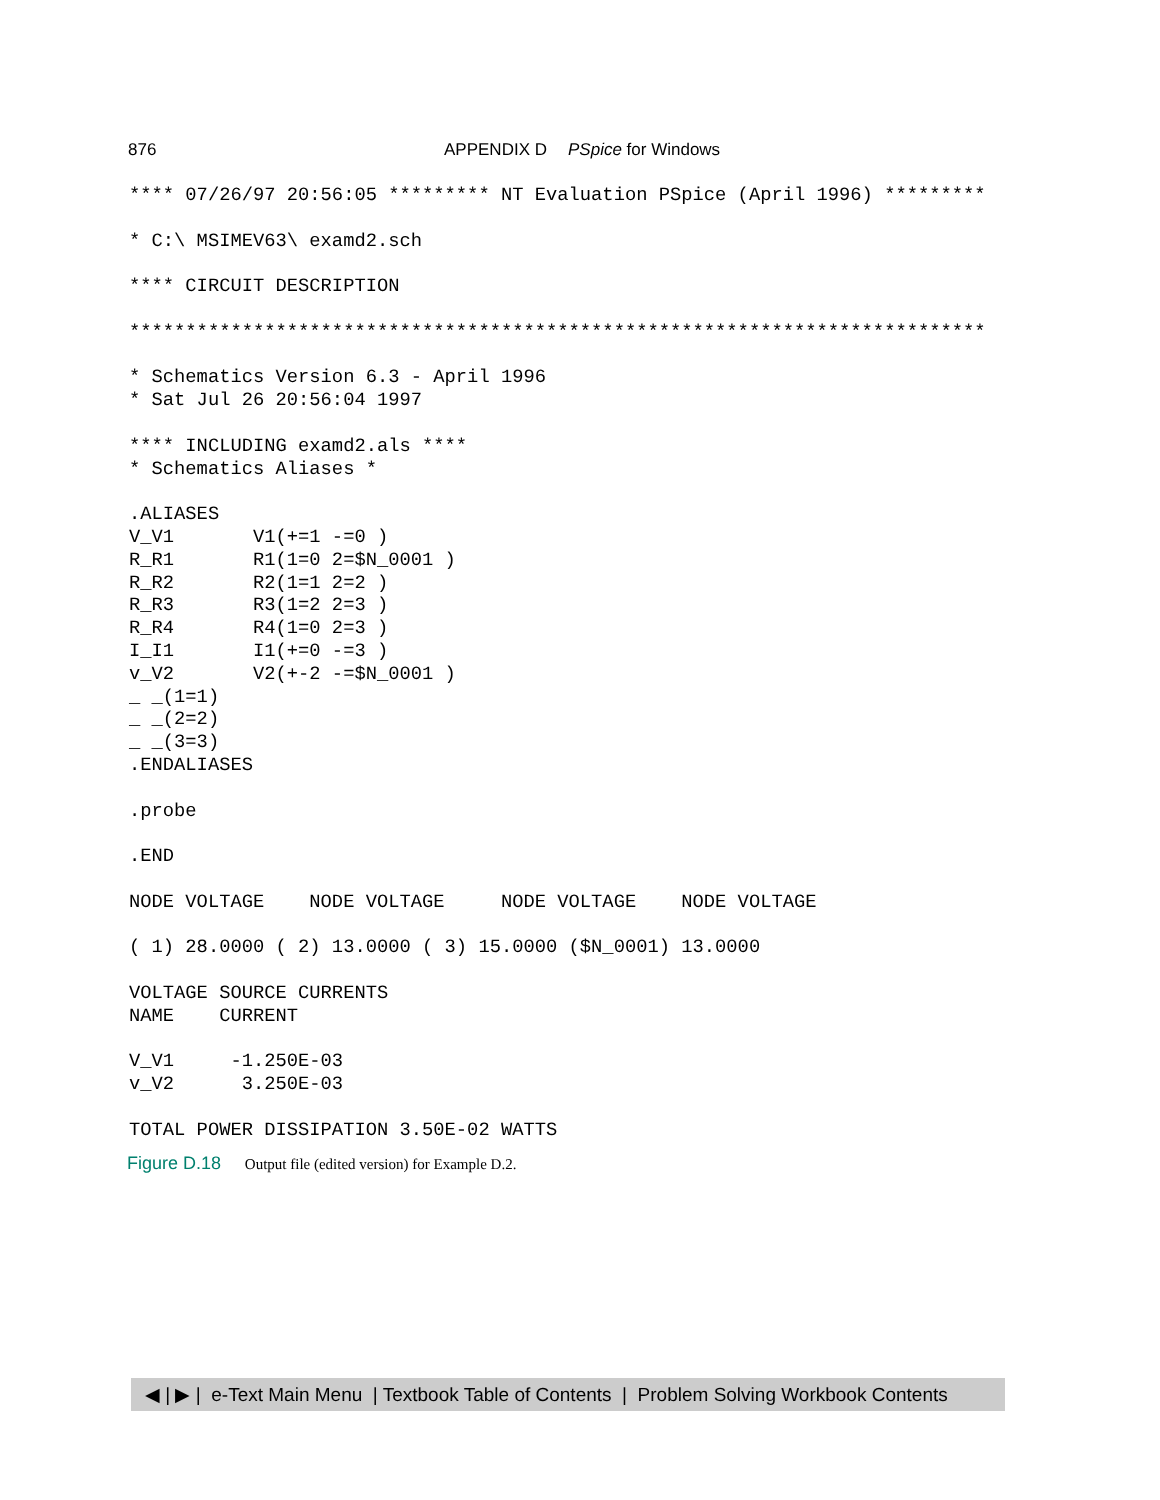876 APPENDIX D PSpice for Windows
**** 07/26/97 20:56:05 ********* NT Evaluation PSpice (April 1996) *********

* C:\ MSIMEV63\ examd2.sch

**** CIRCUIT DESCRIPTION

****************************************************************************

* Schematics Version 6.3 - April 1996
* Sat Jul 26 20:56:04 1997

**** INCLUDING examd2.als ****
* Schematics Aliases *

.ALIASES
V_V1       V1(+=1 -=0 )
R_R1       R1(1=0 2=$N_0001 )
R_R2       R2(1=1 2=2 )
R_R3       R3(1=2 2=3 )
R_R4       R4(1=0 2=3 )
I_I1       I1(+=0 -=3 )
v_V2       V2(+-2 -=$N_0001 )
_ _(1=1)
_ _(2=2)
_ _(3=3)
.ENDALIASES

.probe

.END

NODE VOLTAGE    NODE VOLTAGE     NODE VOLTAGE    NODE VOLTAGE

( 1) 28.0000 ( 2) 13.0000 ( 3) 15.0000 ($N_0001) 13.0000

VOLTAGE SOURCE CURRENTS
NAME    CURRENT

V_V1     -1.250E-03
v_V2      3.250E-03

TOTAL POWER DISSIPATION 3.50E-02 WATTS
Figure D.18 Output file (edited version) for Example D.2.
◀ | ▶ | e-Text Main Menu | Textbook Table of Contents | Problem Solving Workbook Contents